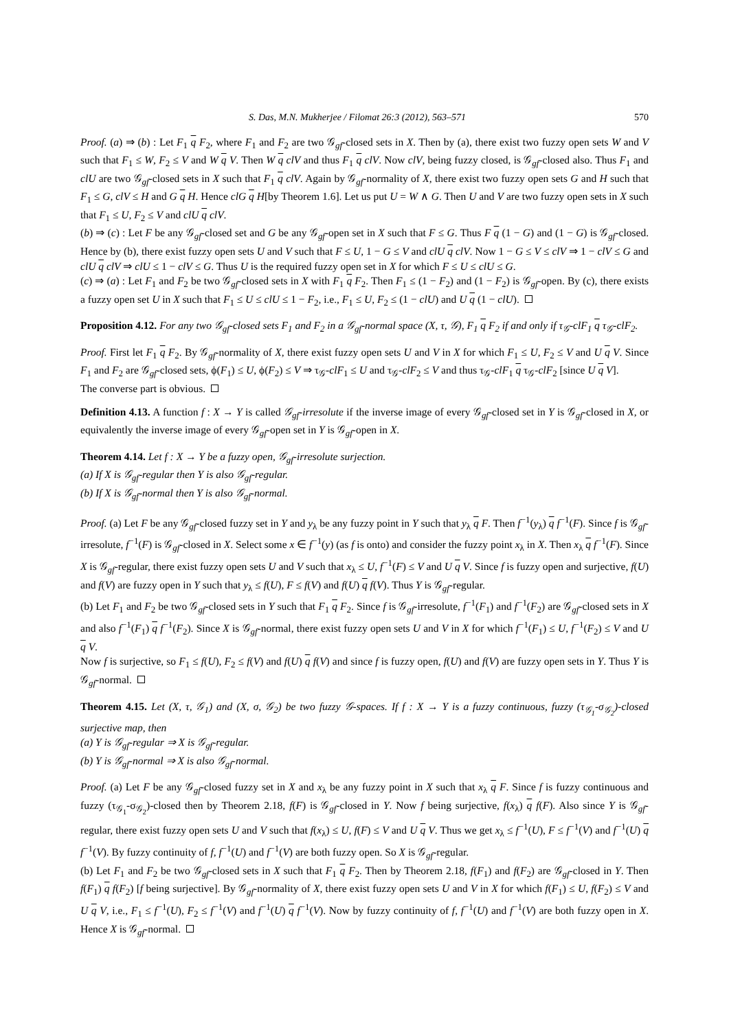S. Das, M.N. Mukherjee / Filomat 26:3 (2012), 563–571 570
Proof. (a) ⇒ (b) : Let F<sub>1</sub> q F<sub>2</sub>, where F<sub>1</sub> and F<sub>2</sub> are two 𝒢<sub>gf</sub>-closed sets in X. Then by (a), there exist two fuzzy open sets W and V such that F<sub>1</sub> ≤ W, F<sub>2</sub> ≤ V and W q V. Then W q clV and thus F<sub>1</sub> q clV. Now clV, being fuzzy closed, is 𝒢<sub>gf</sub>-closed also. Thus F<sub>1</sub> and clU are two 𝒢<sub>gf</sub>-closed sets in X such that F<sub>1</sub> q clV. Again by 𝒢<sub>gf</sub>-normality of X, there exist two fuzzy open sets G and H such that F<sub>1</sub> ≤ G, clV ≤ H and G q H. Hence clG q H[by Theorem 1.6]. Let us put U = W ∧ G. Then U and V are two fuzzy open sets in X such that F<sub>1</sub> ≤ U, F<sub>2</sub> ≤ V and clU q clV.
(b) ⇒ (c) : Let F be any 𝒢<sub>gf</sub>-closed set and G be any 𝒢<sub>gf</sub>-open set in X such that F ≤ G. Thus F q (1 − G) and (1 − G) is 𝒢<sub>gf</sub>-closed. Hence by (b), there exist fuzzy open sets U and V such that F ≤ U, 1 − G ≤ V and clU q clV. Now 1 − G ≤ V ≤ clV ⇒ 1 − clV ≤ G and clU q clV ⇒ clU ≤ 1 − clV ≤ G. Thus U is the required fuzzy open set in X for which F ≤ U ≤ clU ≤ G.
(c) ⇒ (a) : Let F<sub>1</sub> and F<sub>2</sub> be two 𝒢<sub>gf</sub>-closed sets in X with F<sub>1</sub> q F<sub>2</sub>. Then F<sub>1</sub> ≤ (1 − F<sub>2</sub>) and (1 − F<sub>2</sub>) is 𝒢<sub>gf</sub>-open. By (c), there exists a fuzzy open set U in X such that F<sub>1</sub> ≤ U ≤ clU ≤ 1 − F<sub>2</sub>, i.e., F<sub>1</sub> ≤ U, F<sub>2</sub> ≤ (1 − clU) and U q (1 − clU).
Proposition 4.12. For any two 𝒢<sub>gf</sub>-closed sets F<sub>1</sub> and F<sub>2</sub> in a 𝒢<sub>gf</sub>-normal space (X, τ, 𝒢), F<sub>1</sub> q F<sub>2</sub> if and only if τ<sub>𝒢</sub>-clF<sub>1</sub> q τ<sub>𝒢</sub>-clF<sub>2</sub>.
Proof. First let F<sub>1</sub> q F<sub>2</sub>. By 𝒢<sub>gf</sub>-normality of X, there exist fuzzy open sets U and V in X for which F<sub>1</sub> ≤ U, F<sub>2</sub> ≤ V and U q V. Since F<sub>1</sub> and F<sub>2</sub> are 𝒢<sub>gf</sub>-closed sets, ϕ(F<sub>1</sub>) ≤ U, ϕ(F<sub>2</sub>) ≤ V ⇒ τ<sub>𝒢</sub>-clF<sub>1</sub> ≤ U and τ<sub>𝒢</sub>-clF<sub>2</sub> ≤ V and thus τ<sub>𝒢</sub>-clF<sub>1</sub> q τ<sub>𝒢</sub>-clF<sub>2</sub> [since U q V].
The converse part is obvious.
Definition 4.13. A function f : X → Y is called 𝒢<sub>gf</sub>-irresolute if the inverse image of every 𝒢<sub>gf</sub>-closed set in Y is 𝒢<sub>gf</sub>-closed in X, or equivalently the inverse image of every 𝒢<sub>gf</sub>-open set in Y is 𝒢<sub>gf</sub>-open in X.
Theorem 4.14. Let f : X → Y be a fuzzy open, 𝒢<sub>gf</sub>-irresolute surjection.
(a) If X is 𝒢<sub>gf</sub>-regular then Y is also 𝒢<sub>gf</sub>-regular.
(b) If X is 𝒢<sub>gf</sub>-normal then Y is also 𝒢<sub>gf</sub>-normal.
Proof. (a) Let F be any 𝒢<sub>gf</sub>-closed fuzzy set in Y and y<sub>λ</sub> be any fuzzy point in Y such that y<sub>λ</sub> q F. Then f<sup>−1</sup>(y<sub>λ</sub>) q f<sup>−1</sup>(F). Since f is 𝒢<sub>gf</sub>-irresolute, f<sup>−1</sup>(F) is 𝒢<sub>gf</sub>-closed in X. Select some x ∈ f<sup>−1</sup>(y) (as f is onto) and consider the fuzzy point x<sub>λ</sub> in X. Then x<sub>λ</sub> q f<sup>−1</sup>(F). Since X is 𝒢<sub>gf</sub>-regular, there exist fuzzy open sets U and V such that x<sub>λ</sub> ≤ U, f<sup>−1</sup>(F) ≤ V and U q V. Since f is fuzzy open and surjective, f(U) and f(V) are fuzzy open in Y such that y<sub>λ</sub> ≤ f(U), F ≤ f(V) and f(U) q f(V). Thus Y is 𝒢<sub>gf</sub>-regular.
(b) Let F<sub>1</sub> and F<sub>2</sub> be two 𝒢<sub>gf</sub>-closed sets in Y such that F<sub>1</sub> q F<sub>2</sub>. Since f is 𝒢<sub>gf</sub>-irresolute, f<sup>−1</sup>(F<sub>1</sub>) and f<sup>−1</sup>(F<sub>2</sub>) are 𝒢<sub>gf</sub>-closed sets in X and also f<sup>−1</sup>(F<sub>1</sub>) q f<sup>−1</sup>(F<sub>2</sub>). Since X is 𝒢<sub>gf</sub>-normal, there exist fuzzy open sets U and V in X for which f<sup>−1</sup>(F<sub>1</sub>) ≤ U, f<sup>−1</sup>(F<sub>2</sub>) ≤ V and U q V.
Now f is surjective, so F<sub>1</sub> ≤ f(U), F<sub>2</sub> ≤ f(V) and f(U) q f(V) and since f is fuzzy open, f(U) and f(V) are fuzzy open sets in Y. Thus Y is 𝒢<sub>gf</sub>-normal.
Theorem 4.15. Let (X, τ, 𝒢<sub>1</sub>) and (X, σ, 𝒢<sub>2</sub>) be two fuzzy 𝒢-spaces. If f : X → Y is a fuzzy continuous, fuzzy (τ<sub>𝒢<sub>1</sub></sub>-σ<sub>𝒢<sub>2</sub></sub>)-closed surjective map, then
(a) Y is 𝒢<sub>gf</sub>-regular ⇒ X is 𝒢<sub>gf</sub>-regular.
(b) Y is 𝒢<sub>gf</sub>-normal ⇒ X is also 𝒢<sub>gf</sub>-normal.
Proof. (a) Let F be any 𝒢<sub>gf</sub>-closed fuzzy set in X and x<sub>λ</sub> be any fuzzy point in X such that x<sub>λ</sub> q F. Since f is fuzzy continuous and fuzzy (τ<sub>𝒢<sub>1</sub></sub>-σ<sub>𝒢<sub>2</sub></sub>)-closed then by Theorem 2.18, f(F) is 𝒢<sub>gf</sub>-closed in Y. Now f being surjective, f(x<sub>λ</sub>) q f(F). Also since Y is 𝒢<sub>gf</sub>-regular, there exist fuzzy open sets U and V such that f(x<sub>λ</sub>) ≤ U, f(F) ≤ V and U q V. Thus we get x<sub>λ</sub> ≤ f<sup>−1</sup>(U), F ≤ f<sup>−1</sup>(V) and f<sup>−1</sup>(U) q f<sup>−1</sup>(V). By fuzzy continuity of f, f<sup>−1</sup>(U) and f<sup>−1</sup>(V) are both fuzzy open. So X is 𝒢<sub>gf</sub>-regular.
(b) Let F<sub>1</sub> and F<sub>2</sub> be two 𝒢<sub>gf</sub>-closed sets in X such that F<sub>1</sub> q F<sub>2</sub>. Then by Theorem 2.18, f(F<sub>1</sub>) and f(F<sub>2</sub>) are 𝒢<sub>gf</sub>-closed in Y. Then f(F<sub>1</sub>) q f(F<sub>2</sub>) [f being surjective]. By 𝒢<sub>gf</sub>-normality of X, there exist fuzzy open sets U and V in X for which f(F<sub>1</sub>) ≤ U, f(F<sub>2</sub>) ≤ V and U q V, i.e., F<sub>1</sub> ≤ f<sup>−1</sup>(U), F<sub>2</sub> ≤ f<sup>−1</sup>(V) and f<sup>−1</sup>(U) q f<sup>−1</sup>(V). Now by fuzzy continuity of f, f<sup>−1</sup>(U) and f<sup>−1</sup>(V) are both fuzzy open in X. Hence X is 𝒢<sub>gf</sub>-normal.